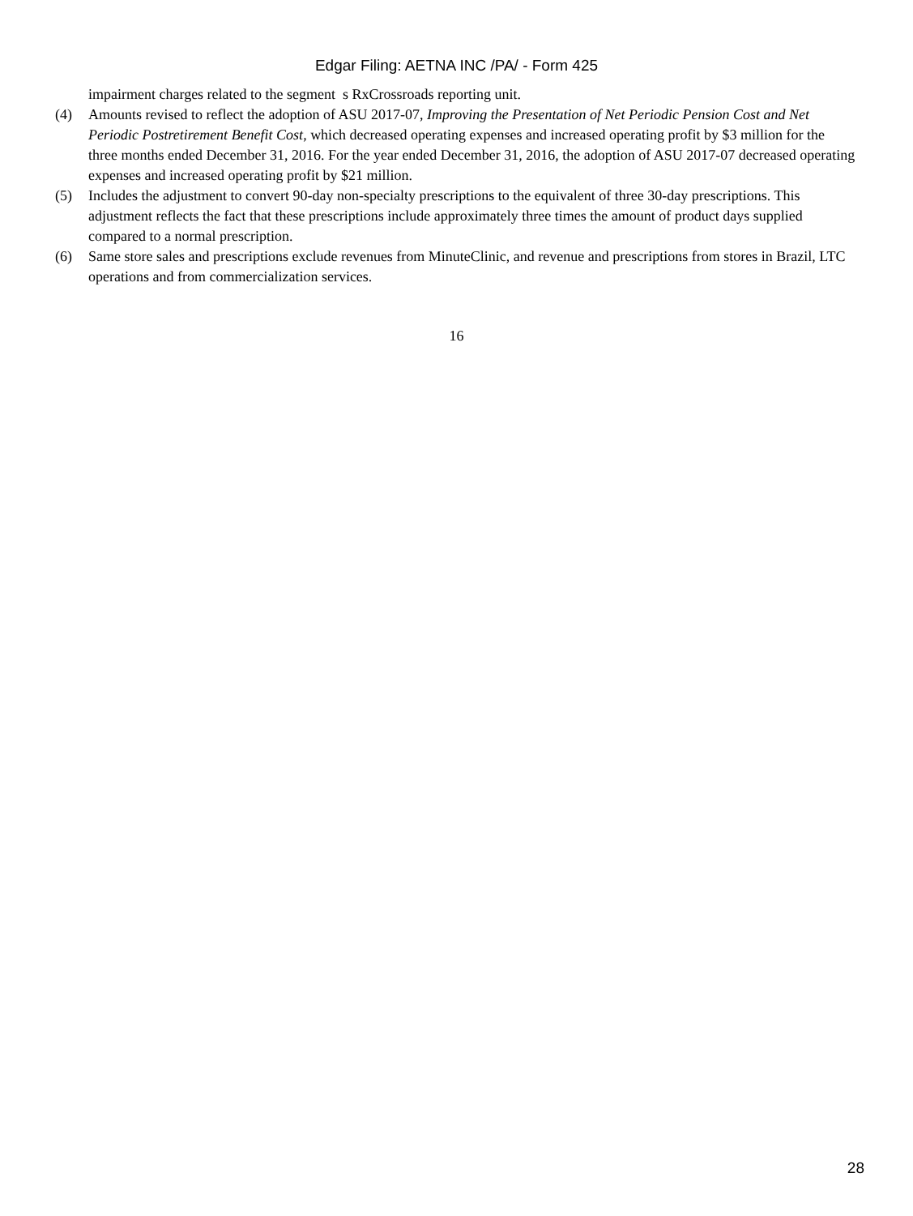Edgar Filing: AETNA INC /PA/ - Form 425
impairment charges related to the segment s RxCrossroads reporting unit.
(4) Amounts revised to reflect the adoption of ASU 2017-07, Improving the Presentation of Net Periodic Pension Cost and Net Periodic Postretirement Benefit Cost, which decreased operating expenses and increased operating profit by $3 million for the three months ended December 31, 2016. For the year ended December 31, 2016, the adoption of ASU 2017-07 decreased operating expenses and increased operating profit by $21 million.
(5) Includes the adjustment to convert 90-day non-specialty prescriptions to the equivalent of three 30-day prescriptions. This adjustment reflects the fact that these prescriptions include approximately three times the amount of product days supplied compared to a normal prescription.
(6) Same store sales and prescriptions exclude revenues from MinuteClinic, and revenue and prescriptions from stores in Brazil, LTC operations and from commercialization services.
16
28